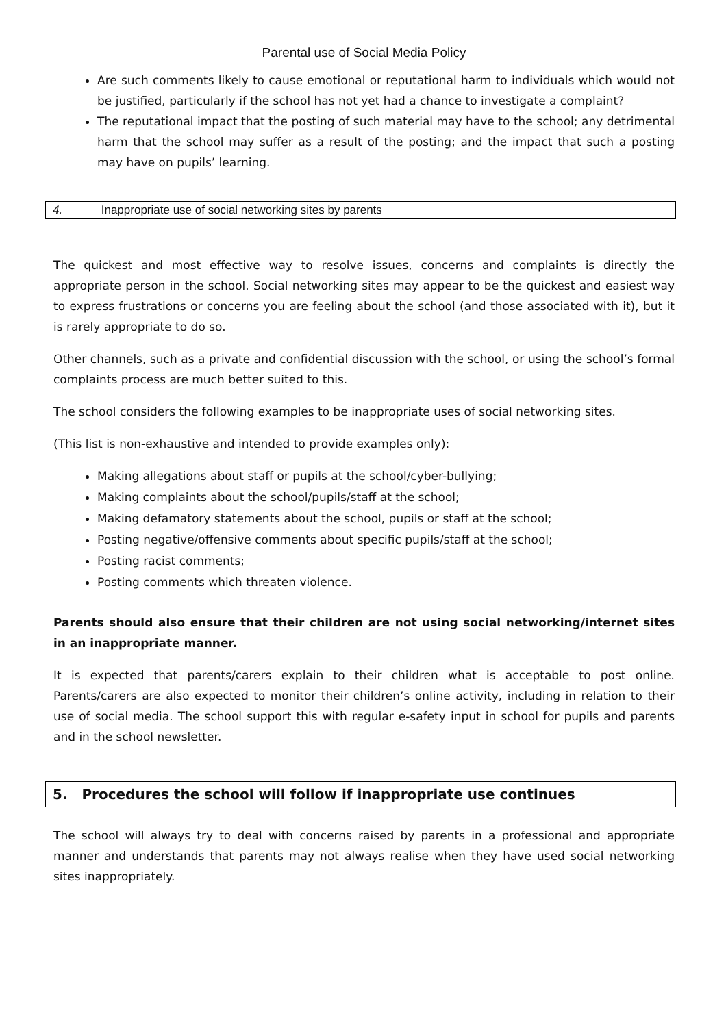Parental use of Social Media Policy
Are such comments likely to cause emotional or reputational harm to individuals which would not be justified, particularly if the school has not yet had a chance to investigate a complaint?
The reputational impact that the posting of such material may have to the school; any detrimental harm that the school may suffer as a result of the posting; and the impact that such a posting may have on pupils’ learning.
4. Inappropriate use of social networking sites by parents
The quickest and most effective way to resolve issues, concerns and complaints is directly the appropriate person in the school. Social networking sites may appear to be the quickest and easiest way to express frustrations or concerns you are feeling about the school (and those associated with it), but it is rarely appropriate to do so.
Other channels, such as a private and confidential discussion with the school, or using the school’s formal complaints process are much better suited to this.
The school considers the following examples to be inappropriate uses of social networking sites.
(This list is non-exhaustive and intended to provide examples only):
Making allegations about staff or pupils at the school/cyber-bullying;
Making complaints about the school/pupils/staff at the school;
Making defamatory statements about the school, pupils or staff at the school;
Posting negative/offensive comments about specific pupils/staff at the school;
Posting racist comments;
Posting comments which threaten violence.
Parents should also ensure that their children are not using social networking/internet sites in an inappropriate manner.
It is expected that parents/carers explain to their children what is acceptable to post online. Parents/carers are also expected to monitor their children’s online activity, including in relation to their use of social media. The school support this with regular e-safety input in school for pupils and parents and in the school newsletter.
5. Procedures the school will follow if inappropriate use continues
The school will always try to deal with concerns raised by parents in a professional and appropriate manner and understands that parents may not always realise when they have used social networking sites inappropriately.